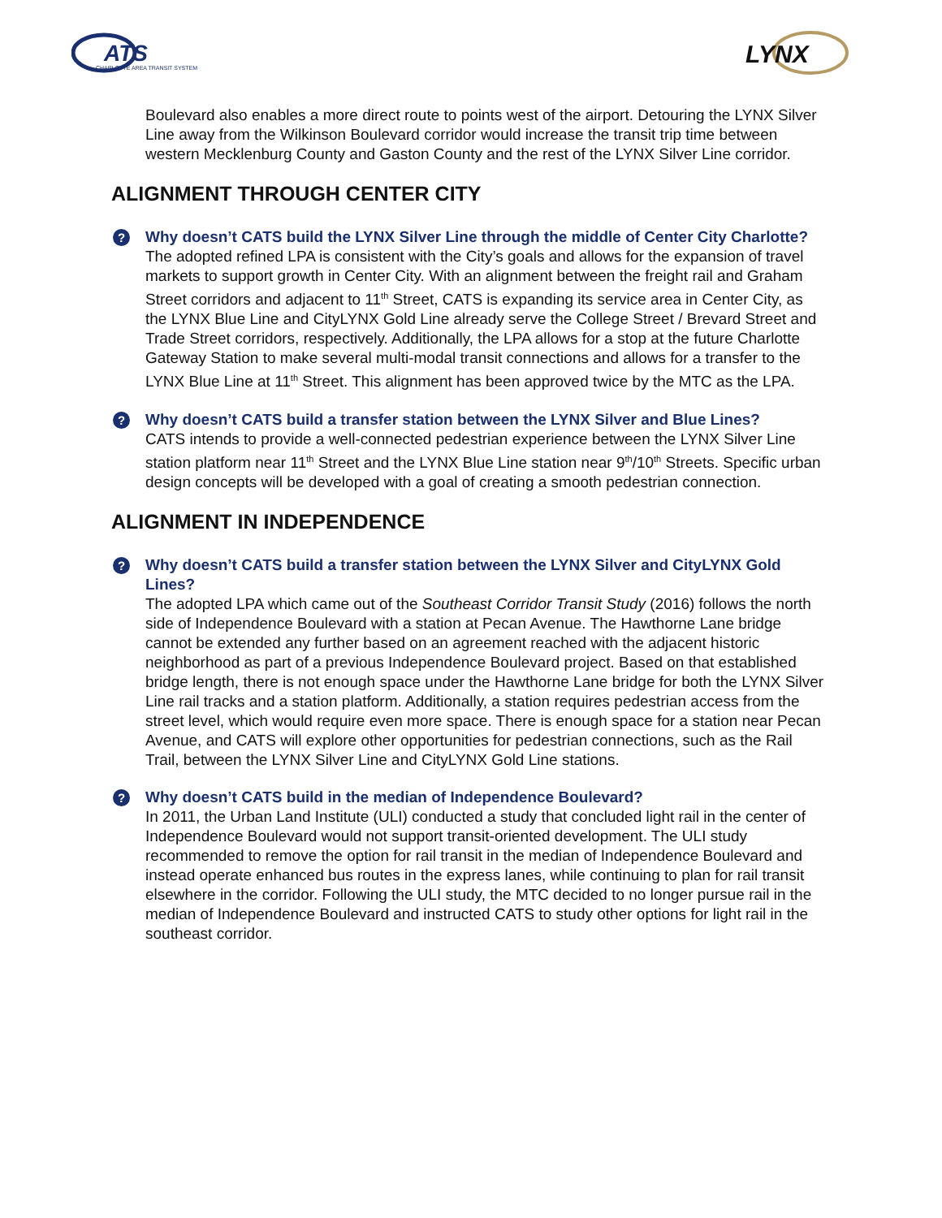ATS
CHARLOTTE AREA TRANSIT SYSTEM
LYNX
Boulevard also enables a more direct route to points west of the airport. Detouring the LYNX Silver Line away from the Wilkinson Boulevard corridor would increase the transit trip time between western Mecklenburg County and Gaston County and the rest of the LYNX Silver Line corridor.
ALIGNMENT THROUGH CENTER CITY
? Why doesn’t CATS build the LYNX Silver Line through the middle of Center City Charlotte?
The adopted refined LPA is consistent with the City’s goals and allows for the expansion of travel markets to support growth in Center City. With an alignment between the freight rail and Graham Street corridors and adjacent to 11<sup>th</sup> Street, CATS is expanding its service area in Center City, as the LYNX Blue Line and CityLYNX Gold Line already serve the College Street / Brevard Street and Trade Street corridors, respectively. Additionally, the LPA allows for a stop at the future Charlotte Gateway Station to make several multi-modal transit connections and allows for a transfer to the LYNX Blue Line at 11<sup>th</sup> Street. This alignment has been approved twice by the MTC as the LPA.
? Why doesn’t CATS build a transfer station between the LYNX Silver and Blue Lines?
CATS intends to provide a well-connected pedestrian experience between the LYNX Silver Line station platform near 11<sup>th</sup> Street and the LYNX Blue Line station near 9<sup>th</sup>/10<sup>th</sup> Streets. Specific urban design concepts will be developed with a goal of creating a smooth pedestrian connection.
ALIGNMENT IN INDEPENDENCE
? Why doesn’t CATS build a transfer station between the LYNX Silver and CityLYNX Gold Lines?
The adopted LPA which came out of the Southeast Corridor Transit Study (2016) follows the north side of Independence Boulevard with a station at Pecan Avenue. The Hawthorne Lane bridge cannot be extended any further based on an agreement reached with the adjacent historic neighborhood as part of a previous Independence Boulevard project. Based on that established bridge length, there is not enough space under the Hawthorne Lane bridge for both the LYNX Silver Line rail tracks and a station platform. Additionally, a station requires pedestrian access from the street level, which would require even more space. There is enough space for a station near Pecan Avenue, and CATS will explore other opportunities for pedestrian connections, such as the Rail Trail, between the LYNX Silver Line and CityLYNX Gold Line stations.
? Why doesn’t CATS build in the median of Independence Boulevard?
In 2011, the Urban Land Institute (ULI) conducted a study that concluded light rail in the center of Independence Boulevard would not support transit-oriented development. The ULI study recommended to remove the option for rail transit in the median of Independence Boulevard and instead operate enhanced bus routes in the express lanes, while continuing to plan for rail transit elsewhere in the corridor. Following the ULI study, the MTC decided to no longer pursue rail in the median of Independence Boulevard and instructed CATS to study other options for light rail in the southeast corridor.